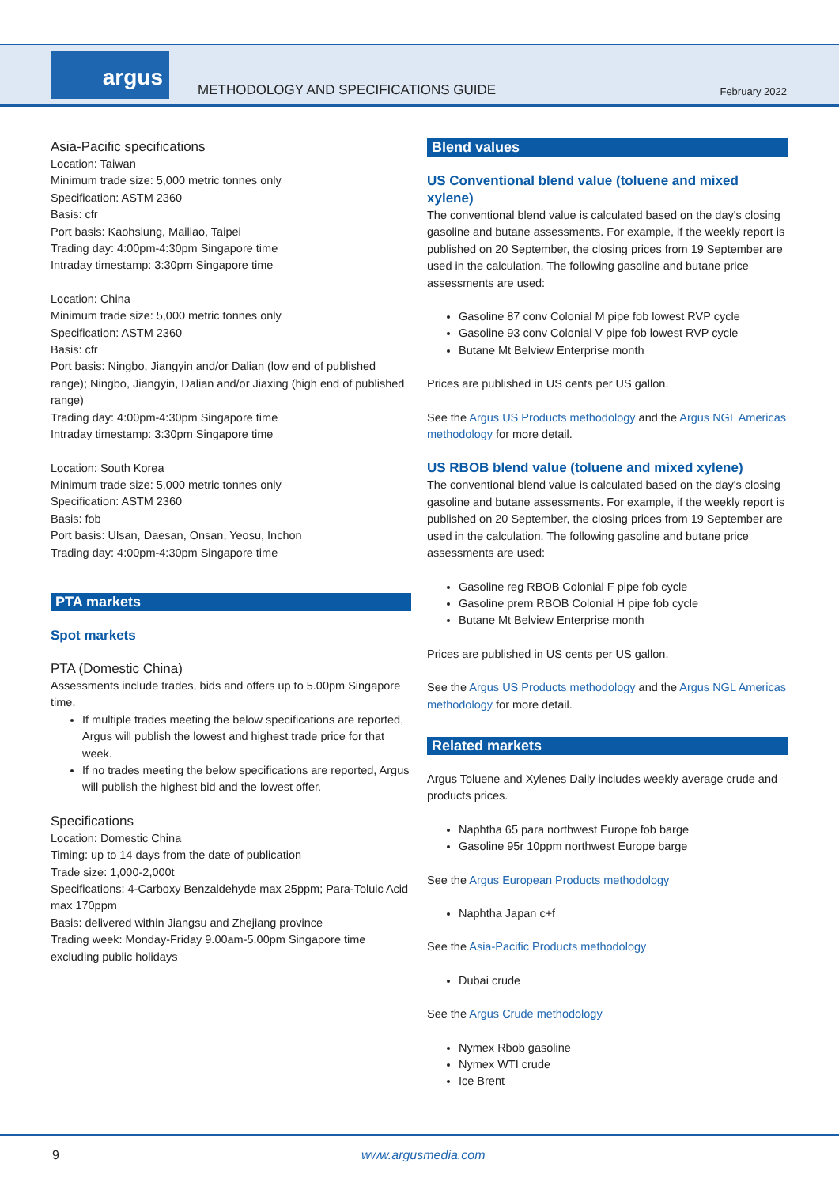argus
METHODOLOGY AND SPECIFICATIONS GUIDE
February 2022
Asia-Pacific specifications
Location: Taiwan
Minimum trade size: 5,000 metric tonnes only
Specification: ASTM 2360
Basis: cfr
Port basis: Kaohsiung, Mailiao, Taipei
Trading day: 4:00pm-4:30pm Singapore time
Intraday timestamp: 3:30pm Singapore time
Location: China
Minimum trade size: 5,000 metric tonnes only
Specification: ASTM 2360
Basis: cfr
Port basis: Ningbo, Jiangyin and/or Dalian (low end of published range); Ningbo, Jiangyin, Dalian and/or Jiaxing (high end of published range)
Trading day: 4:00pm-4:30pm Singapore time
Intraday timestamp: 3:30pm Singapore time
Location: South Korea
Minimum trade size: 5,000 metric tonnes only
Specification: ASTM 2360
Basis: fob
Port basis: Ulsan, Daesan, Onsan, Yeosu, Inchon
Trading day: 4:00pm-4:30pm Singapore time
PTA markets
Spot markets
PTA (Domestic China)
Assessments include trades, bids and offers up to 5.00pm Singapore time.
If multiple trades meeting the below specifications are reported, Argus will publish the lowest and highest trade price for that week.
If no trades meeting the below specifications are reported, Argus will publish the highest bid and the lowest offer.
Specifications
Location: Domestic China
Timing: up to 14 days from the date of publication
Trade size: 1,000-2,000t
Specifications: 4-Carboxy Benzaldehyde max 25ppm; Para-Toluic Acid max 170ppm
Basis: delivered within Jiangsu and Zhejiang province
Trading week: Monday-Friday 9.00am-5.00pm Singapore time excluding public holidays
Blend values
US Conventional blend value (toluene and mixed xylene)
The conventional blend value is calculated based on the day's closing gasoline and butane assessments. For example, if the weekly report is published on 20 September, the closing prices from 19 September are used in the calculation. The following gasoline and butane price assessments are used:
Gasoline 87 conv Colonial M pipe fob lowest RVP cycle
Gasoline 93 conv Colonial V pipe fob lowest RVP cycle
Butane Mt Belview Enterprise month
Prices are published in US cents per US gallon.
See the Argus US Products methodology and the Argus NGL Americas methodology for more detail.
US RBOB blend value (toluene and mixed xylene)
The conventional blend value is calculated based on the day's closing gasoline and butane assessments. For example, if the weekly report is published on 20 September, the closing prices from 19 September are used in the calculation. The following gasoline and butane price assessments are used:
Gasoline reg RBOB Colonial F pipe fob cycle
Gasoline prem RBOB Colonial H pipe fob cycle
Butane Mt Belview Enterprise month
Prices are published in US cents per US gallon.
See the Argus US Products methodology and the Argus NGL Americas methodology for more detail.
Related markets
Argus Toluene and Xylenes Daily includes weekly average crude and products prices.
Naphtha 65 para northwest Europe fob barge
Gasoline 95r 10ppm northwest Europe barge
See the Argus European Products methodology
Naphtha Japan c+f
See the Asia-Pacific Products methodology
Dubai crude
See the Argus Crude methodology
Nymex Rbob gasoline
Nymex WTI crude
Ice Brent
9 www.argusmedia.com